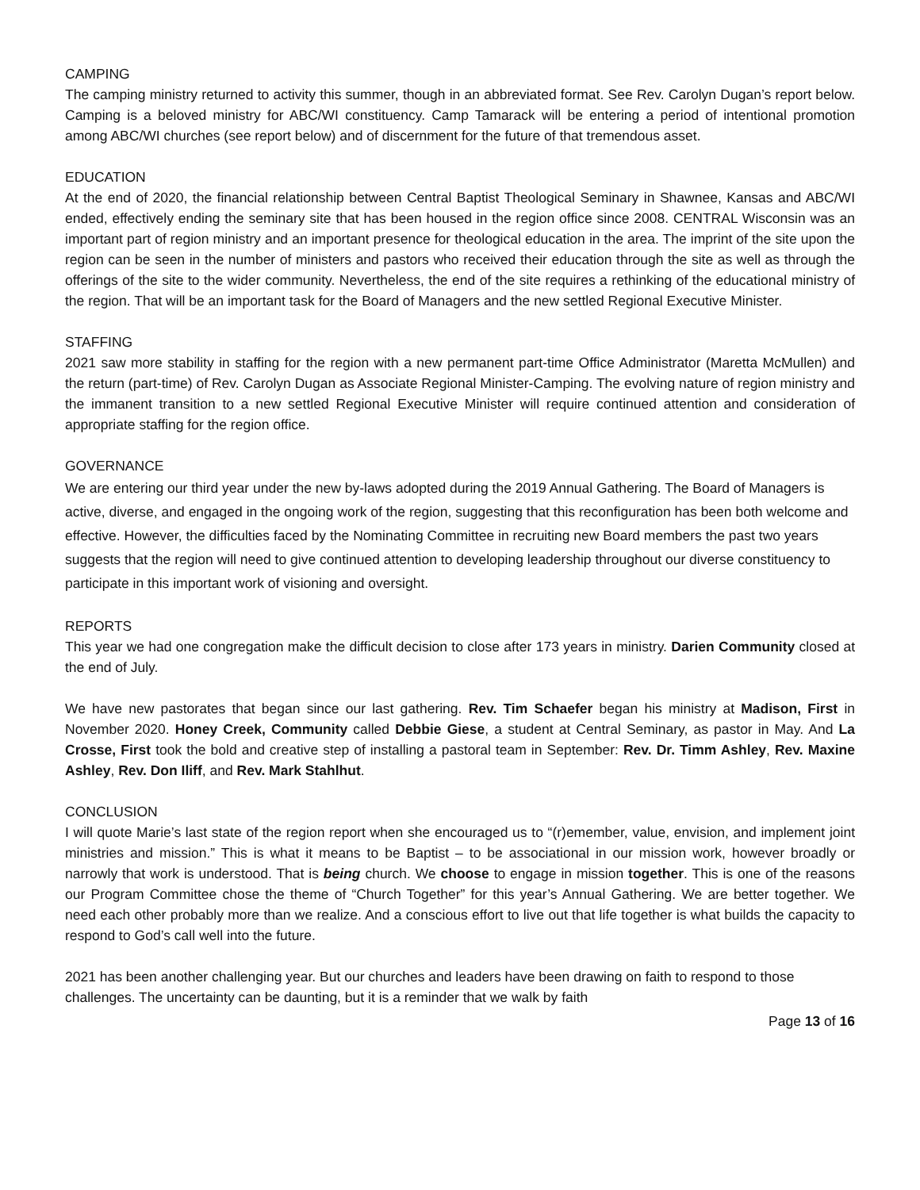CAMPING
The camping ministry returned to activity this summer, though in an abbreviated format. See Rev. Carolyn Dugan’s report below. Camping is a beloved ministry for ABC/WI constituency. Camp Tamarack will be entering a period of intentional promotion among ABC/WI churches (see report below) and of discernment for the future of that tremendous asset.
EDUCATION
At the end of 2020, the financial relationship between Central Baptist Theological Seminary in Shawnee, Kansas and ABC/WI ended, effectively ending the seminary site that has been housed in the region office since 2008. CENTRAL Wisconsin was an important part of region ministry and an important presence for theological education in the area. The imprint of the site upon the region can be seen in the number of ministers and pastors who received their education through the site as well as through the offerings of the site to the wider community. Nevertheless, the end of the site requires a rethinking of the educational ministry of the region. That will be an important task for the Board of Managers and the new settled Regional Executive Minister.
STAFFING
2021 saw more stability in staffing for the region with a new permanent part-time Office Administrator (Maretta McMullen) and the return (part-time) of Rev. Carolyn Dugan as Associate Regional Minister-Camping. The evolving nature of region ministry and the immanent transition to a new settled Regional Executive Minister will require continued attention and consideration of appropriate staffing for the region office.
GOVERNANCE
We are entering our third year under the new by-laws adopted during the 2019 Annual Gathering. The Board of Managers is active, diverse, and engaged in the ongoing work of the region, suggesting that this reconfiguration has been both welcome and effective. However, the difficulties faced by the Nominating Committee in recruiting new Board members the past two years suggests that the region will need to give continued attention to developing leadership throughout our diverse constituency to participate in this important work of visioning and oversight.
REPORTS
This year we had one congregation make the difficult decision to close after 173 years in ministry. Darien Community closed at the end of July.
We have new pastorates that began since our last gathering. Rev. Tim Schaefer began his ministry at Madison, First in November 2020. Honey Creek, Community called Debbie Giese, a student at Central Seminary, as pastor in May. And La Crosse, First took the bold and creative step of installing a pastoral team in September: Rev. Dr. Timm Ashley, Rev. Maxine Ashley, Rev. Don Iliff, and Rev. Mark Stahlhut.
CONCLUSION
I will quote Marie’s last state of the region report when she encouraged us to “(r)emember, value, envision, and implement joint ministries and mission.” This is what it means to be Baptist – to be associational in our mission work, however broadly or narrowly that work is understood. That is being church. We choose to engage in mission together. This is one of the reasons our Program Committee chose the theme of “Church Together” for this year’s Annual Gathering. We are better together. We need each other probably more than we realize. And a conscious effort to live out that life together is what builds the capacity to respond to God’s call well into the future.
2021 has been another challenging year. But our churches and leaders have been drawing on faith to respond to those challenges. The uncertainty can be daunting, but it is a reminder that we walk by faith
Page 13 of 16